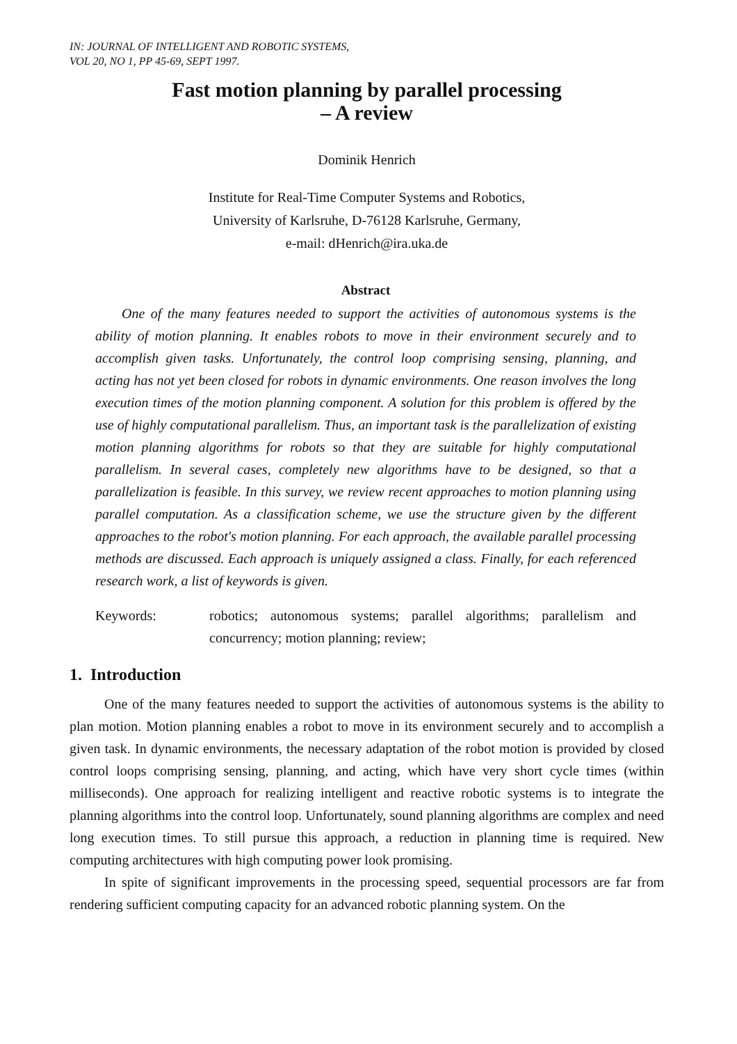IN: JOURNAL OF INTELLIGENT AND ROBOTIC SYSTEMS,
VOL 20, NO 1, PP 45-69, SEPT 1997.
Fast motion planning by parallel processing
– A review
Dominik Henrich
Institute for Real-Time Computer Systems and Robotics,
University of Karlsruhe, D-76128 Karlsruhe, Germany,
e-mail: dHenrich@ira.uka.de
Abstract
One of the many features needed to support the activities of autonomous systems is the ability of motion planning. It enables robots to move in their environment securely and to accomplish given tasks. Unfortunately, the control loop comprising sensing, planning, and acting has not yet been closed for robots in dynamic environments. One reason involves the long execution times of the motion planning component. A solution for this problem is offered by the use of highly computational parallelism. Thus, an important task is the parallelization of existing motion planning algorithms for robots so that they are suitable for highly computational parallelism. In several cases, completely new algorithms have to be designed, so that a parallelization is feasible. In this survey, we review recent approaches to motion planning using parallel computation. As a classification scheme, we use the structure given by the different approaches to the robot's motion planning. For each approach, the available parallel processing methods are discussed. Each approach is uniquely assigned a class. Finally, for each referenced research work, a list of keywords is given.
Keywords: robotics; autonomous systems; parallel algorithms; parallelism and concurrency; motion planning; review;
1. Introduction
One of the many features needed to support the activities of autonomous systems is the ability to plan motion. Motion planning enables a robot to move in its environment securely and to accomplish a given task. In dynamic environments, the necessary adaptation of the robot motion is provided by closed control loops comprising sensing, planning, and acting, which have very short cycle times (within milliseconds). One approach for realizing intelligent and reactive robotic systems is to integrate the planning algorithms into the control loop. Unfortunately, sound planning algorithms are complex and need long execution times. To still pursue this approach, a reduction in planning time is required. New computing architectures with high computing power look promising.
In spite of significant improvements in the processing speed, sequential processors are far from rendering sufficient computing capacity for an advanced robotic planning system. On the